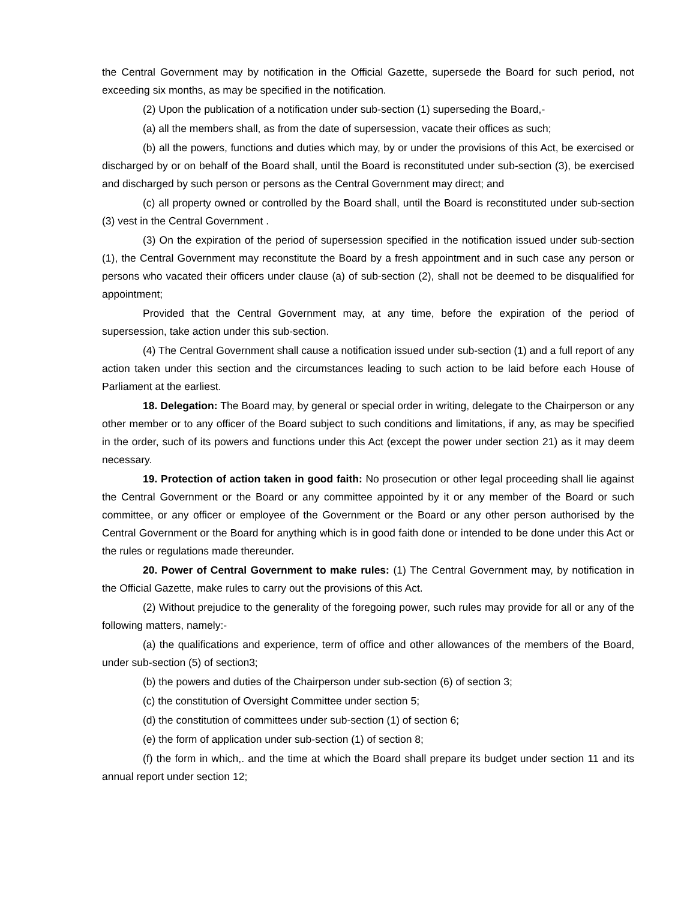the Central Government may by notification in the Official Gazette, supersede the Board for such period, not exceeding six months, as may be specified in the notification.
(2) Upon the publication of a notification under sub-section (1) superseding the Board,-
(a) all the members shall, as from the date of supersession, vacate their offices as such;
(b) all the powers, functions and duties which may, by or under the provisions of this Act, be exercised or discharged by or on behalf of the Board shall, until the Board is reconstituted under sub-section (3), be exercised and discharged by such person or persons as the Central Government may direct; and
(c) all property owned or controlled by the Board shall, until the Board is reconstituted under sub-section (3) vest in the Central Government .
(3) On the expiration of the period of supersession specified in the notification issued under sub-section (1), the Central Government may reconstitute the Board by a fresh appointment and in such case any person or persons who vacated their officers under clause (a) of sub-section (2), shall not be deemed to be disqualified for appointment;
Provided that the Central Government may, at any time, before the expiration of the period of supersession, take action under this sub-section.
(4) The Central Government shall cause a notification issued under sub-section (1) and a full report of any action taken under this section and the circumstances leading to such action to be laid before each House of Parliament at the earliest.
18. Delegation: The Board may, by general or special order in writing, delegate to the Chairperson or any other member or to any officer of the Board subject to such conditions and limitations, if any, as may be specified in the order, such of its powers and functions under this Act (except the power under section 21) as it may deem necessary.
19. Protection of action taken in good faith: No prosecution or other legal proceeding shall lie against the Central Government or the Board or any committee appointed by it or any member of the Board or such committee, or any officer or employee of the Government or the Board or any other person authorised by the Central Government or the Board for anything which is in good faith done or intended to be done under this Act or the rules or regulations made thereunder.
20. Power of Central Government to make rules: (1) The Central Government may, by notification in the Official Gazette, make rules to carry out the provisions of this Act.
(2) Without prejudice to the generality of the foregoing power, such rules may provide for all or any of the following matters, namely:-
(a) the qualifications and experience, term of office and other allowances of the members of the Board, under sub-section (5) of section3;
(b) the powers and duties of the Chairperson under sub-section (6) of section 3;
(c) the constitution of Oversight Committee under section 5;
(d) the constitution of committees under sub-section (1) of section 6;
(e) the form of application under sub-section (1) of section 8;
(f) the form in which,. and the time at which the Board shall prepare its budget under section 11 and its annual report under section 12;